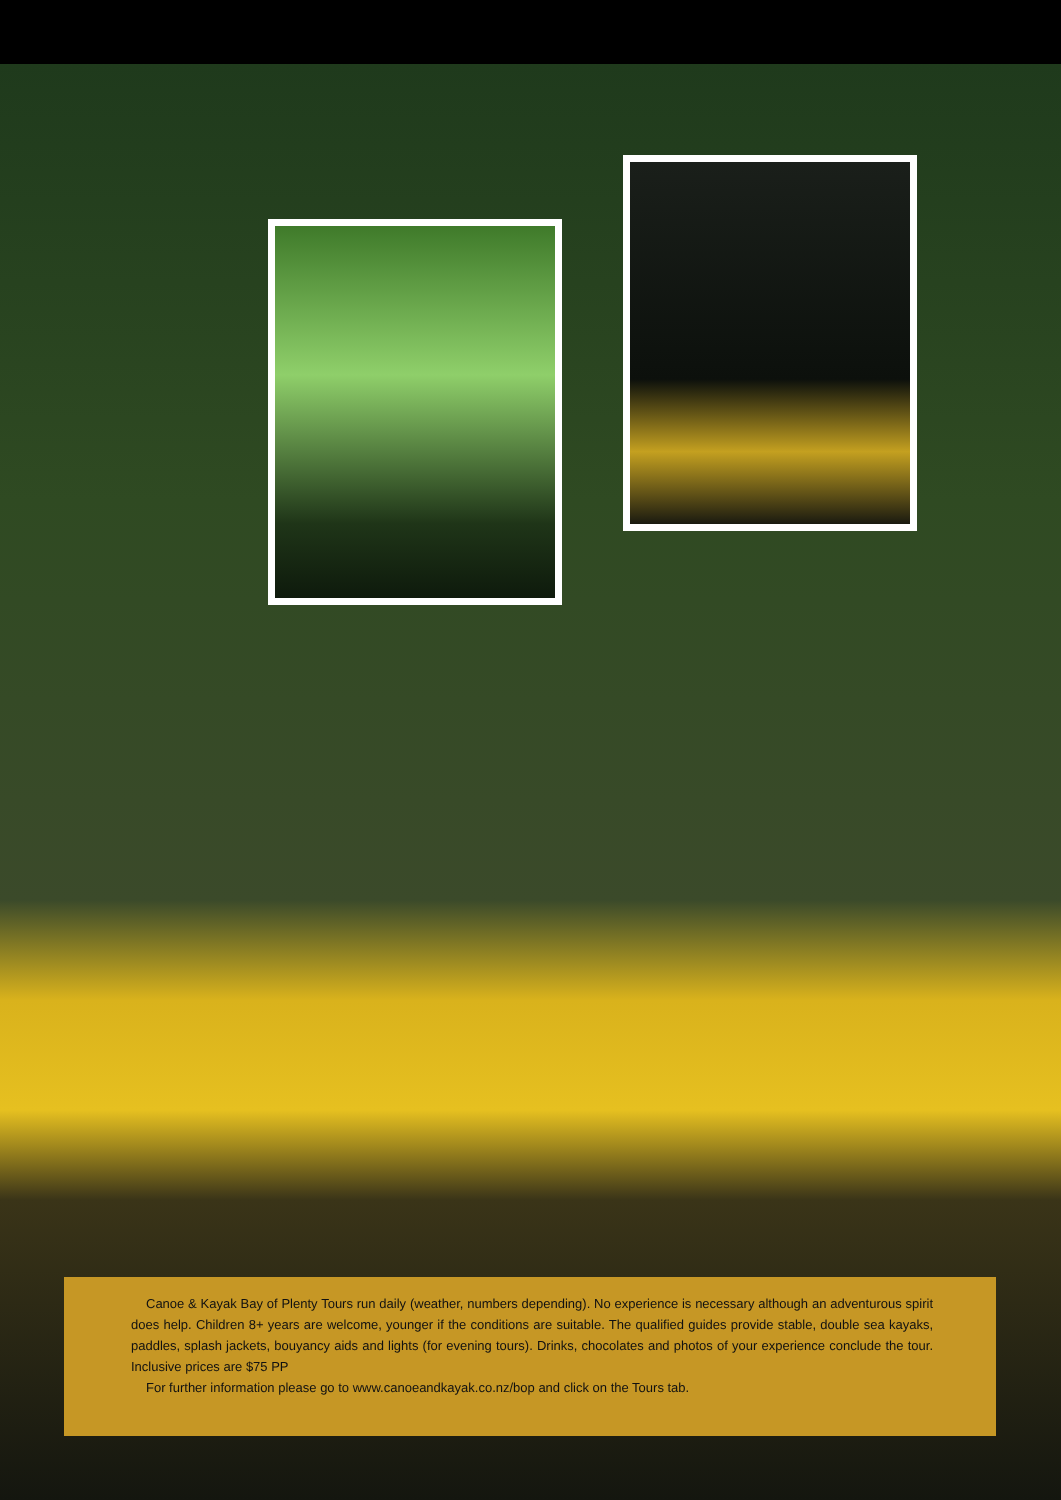Canoe & Kayak Bay of Plenty Tours run daily (weather, numbers depending). No experience is necessary although an adventurous spirit does help. Children 8+ years are welcome, younger if the conditions are suitable. The qualified guides provide stable, double sea kayaks, paddles, splash jackets, bouyancy aids and lights (for evening tours). Drinks, chocolates and photos of your experience conclude the tour. Inclusive prices are $75 PP
For further information please go to www.canoeandkayak.co.nz/bop and click on the Tours tab.